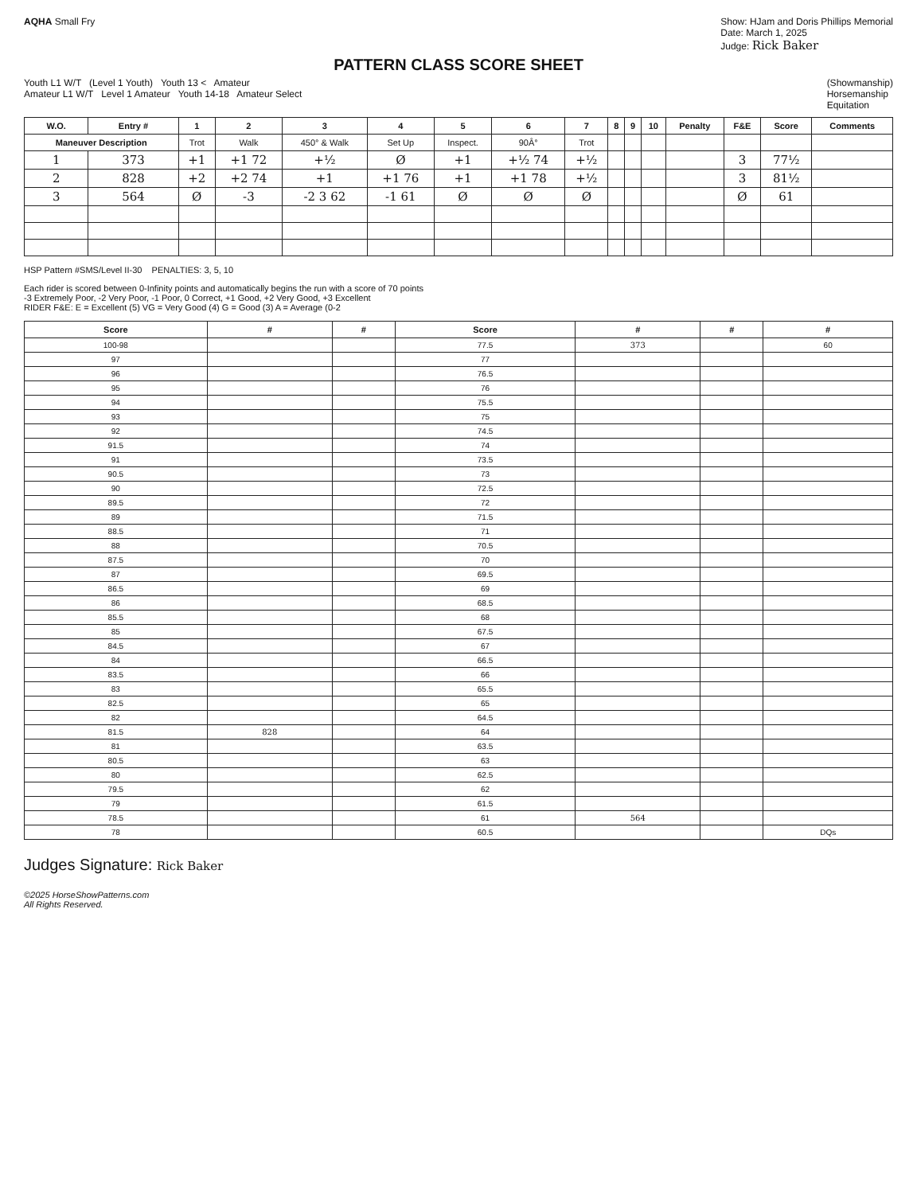AQHA Small Fry Show: HJam and Doris Phillips Memorial
Date: March 1, 2025
Judge: Rick Baker
PATTERN CLASS SCORE SHEET
Youth L1 W/T (Level 1 Youth) Youth 13 < Amateur
Amateur L1 W/T Level 1 Amateur Youth 14-18 Amateur Select
(Showmanship)
Horsemanship
Equitation
| W.O. | Entry # | 1 | 2 | 3 | 4 | 5 | 6 | 7 | 8 | 9 | 10 | Penalty | F&E | Score | Comments |
| --- | --- | --- | --- | --- | --- | --- | --- | --- | --- | --- | --- | --- | --- | --- | --- |
| Maneuver Description | | Trot | Walk | 450° & Walk | Set Up | Inspect. | 90Â° | Trot | | | | | | | |
| 1 | 373 | +1 | +1 72 | +½ | Ø | +1 | +½ 74 | +½ | | | | | 3 | 77½ | |
| 2 | 828 | +2 | +2 74 | +1 | +1 76 | +1 | +1 78 | +½ | | | | | 3 | 81½ | |
| 3 | 564 | Ø | -3 | -2 3 62 | -1 61 | Ø | Ø | Ø | | | | | Ø | 61 | |
HSP Pattern #SMS/Level II-30 PENALTIES: 3, 5, 10
Each rider is scored between 0-Infinity points and automatically begins the run with a score of 70 points
-3 Extremely Poor, -2 Very Poor, -1 Poor, 0 Correct, +1 Good, +2 Very Good, +3 Excellent
RIDER F&E: E = Excellent (5) VG = Very Good (4) G = Good (3) A = Average (0-2
| Score | # | # | Score | # | # | # |
| --- | --- | --- | --- | --- | --- | --- |
| 100-98 | | | 77.5 | 373 | | 60 |
| 97 | | | 77 | | | |
| 96 | | | 76.5 | | | |
| 95 | | | 76 | | | |
| 94 | | | 75.5 | | | |
| 93 | | | 75 | | | |
| 92 | | | 74.5 | | | |
| 91.5 | | | 74 | | | |
| 91 | | | 73.5 | | | |
| 90.5 | | | 73 | | | |
| 90 | | | 72.5 | | | |
| 89.5 | | | 72 | | | |
| 89 | | | 71.5 | | | |
| 88.5 | | | 71 | | | |
| 88 | | | 70.5 | | | |
| 87.5 | | | 70 | | | |
| 87 | | | 69.5 | | | |
| 86.5 | | | 69 | | | |
| 86 | | | 68.5 | | | |
| 85.5 | | | 68 | | | |
| 85 | | | 67.5 | | | |
| 84.5 | | | 67 | | | |
| 84 | | | 66.5 | | | |
| 83.5 | | | 66 | | | |
| 83 | | | 65.5 | | | |
| 82.5 | | | 65 | | | |
| 82 | | | 64.5 | | | |
| 81.5 | 828 | | 64 | | | |
| 81 | | | 63.5 | | | |
| 80.5 | | | 63 | | | |
| 80 | | | 62.5 | | | |
| 79.5 | | | 62 | | | |
| 79 | | | 61.5 | | | |
| 78.5 | | | 61 | 564 | | |
| 78 | | | 60.5 | | | DQs |
Judges Signature: Rick Baker
©2025 HorseShowPatterns.com
All Rights Reserved.